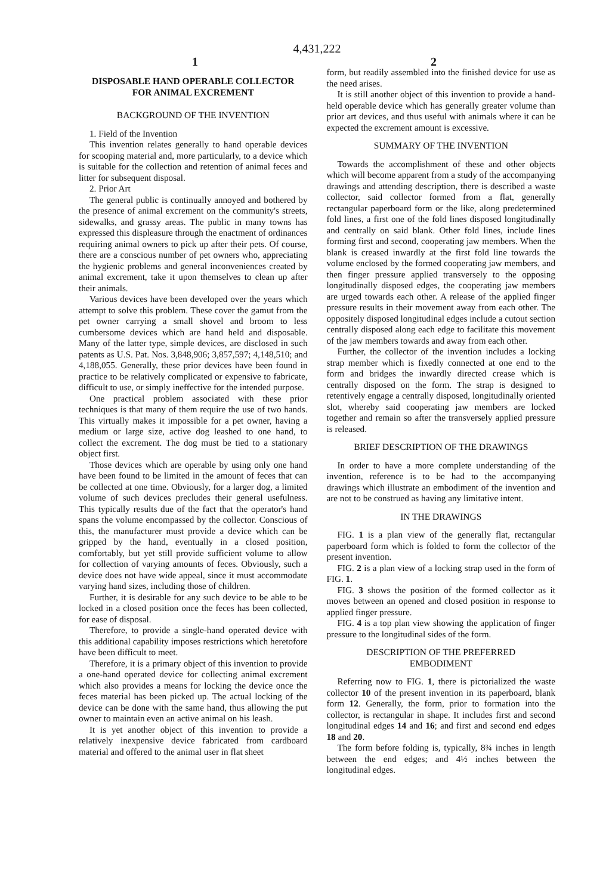4,431,222
1 2
DISPOSABLE HAND OPERABLE COLLECTOR
FOR ANIMAL EXCREMENT
BACKGROUND OF THE INVENTION
1. Field of the Invention
This invention relates generally to hand operable devices for scooping material and, more particularly, to a device which is suitable for the collection and retention of animal feces and litter for subsequent disposal.
2. Prior Art
The general public is continually annoyed and bothered by the presence of animal excrement on the community's streets, sidewalks, and grassy areas. The public in many towns has expressed this displeasure through the enactment of ordinances requiring animal owners to pick up after their pets. Of course, there are a conscious number of pet owners who, appreciating the hygienic problems and general inconveniences created by animal excrement, take it upon themselves to clean up after their animals.
Various devices have been developed over the years which attempt to solve this problem. These cover the gamut from the pet owner carrying a small shovel and broom to less cumbersome devices which are hand held and disposable. Many of the latter type, simple devices, are disclosed in such patents as U.S. Pat. Nos. 3,848,906; 3,857,597; 4,148,510; and 4,188,055. Generally, these prior devices have been found in practice to be relatively complicated or expensive to fabricate, difficult to use, or simply ineffective for the intended purpose.
One practical problem associated with these prior techniques is that many of them require the use of two hands. This virtually makes it impossible for a pet owner, having a medium or large size, active dog leashed to one hand, to collect the excrement. The dog must be tied to a stationary object first.
Those devices which are operable by using only one hand have been found to be limited in the amount of feces that can be collected at one time. Obviously, for a larger dog, a limited volume of such devices precludes their general usefulness. This typically results due of the fact that the operator's hand spans the volume encompassed by the collector. Conscious of this, the manufacturer must provide a device which can be gripped by the hand, eventually in a closed position, comfortably, but yet still provide sufficient volume to allow for collection of varying amounts of feces. Obviously, such a device does not have wide appeal, since it must accommodate varying hand sizes, including those of children.
Further, it is desirable for any such device to be able to be locked in a closed position once the feces has been collected, for ease of disposal.
Therefore, to provide a single-hand operated device with this additional capability imposes restrictions which heretofore have been difficult to meet.
Therefore, it is a primary object of this invention to provide a one-hand operated device for collecting animal excrement which also provides a means for locking the device once the feces material has been picked up. The actual locking of the device can be done with the same hand, thus allowing the put owner to maintain even an active animal on his leash.
It is yet another object of this invention to provide a relatively inexpensive device fabricated from cardboard material and offered to the animal user in flat sheet
form, but readily assembled into the finished device for use as the need arises.
It is still another object of this invention to provide a hand-held operable device which has generally greater volume than prior art devices, and thus useful with animals where it can be expected the excrement amount is excessive.
SUMMARY OF THE INVENTION
Towards the accomplishment of these and other objects which will become apparent from a study of the accompanying drawings and attending description, there is described a waste collector, said collector formed from a flat, generally rectangular paperboard form or the like, along predetermined fold lines, a first one of the fold lines disposed longitudinally and centrally on said blank. Other fold lines, include lines forming first and second, cooperating jaw members. When the blank is creased inwardly at the first fold line towards the volume enclosed by the formed cooperating jaw members, and then finger pressure applied transversely to the opposing longitudinally disposed edges, the cooperating jaw members are urged towards each other. A release of the applied finger pressure results in their movement away from each other. The oppositely disposed longitudinal edges include a cutout section centrally disposed along each edge to facilitate this movement of the jaw members towards and away from each other.
Further, the collector of the invention includes a locking strap member which is fixedly connected at one end to the form and bridges the inwardly directed crease which is centrally disposed on the form. The strap is designed to retentively engage a centrally disposed, longitudinally oriented slot, whereby said cooperating jaw members are locked together and remain so after the transversely applied pressure is released.
BRIEF DESCRIPTION OF THE DRAWINGS
In order to have a more complete understanding of the invention, reference is to be had to the accompanying drawings which illustrate an embodiment of the invention and are not to be construed as having any limitative intent.
IN THE DRAWINGS
FIG. 1 is a plan view of the generally flat, rectangular paperboard form which is folded to form the collector of the present invention.
FIG. 2 is a plan view of a locking strap used in the form of FIG. 1.
FIG. 3 shows the position of the formed collector as it moves between an opened and closed position in response to applied finger pressure.
FIG. 4 is a top plan view showing the application of finger pressure to the longitudinal sides of the form.
DESCRIPTION OF THE PREFERRED
EMBODIMENT
Referring now to FIG. 1, there is pictorialized the waste collector 10 of the present invention in its paperboard, blank form 12. Generally, the form, prior to formation into the collector, is rectangular in shape. It includes first and second longitudinal edges 14 and 16; and first and second end edges 18 and 20.
The form before folding is, typically, 8¾ inches in length between the end edges; and 4½ inches between the longitudinal edges.